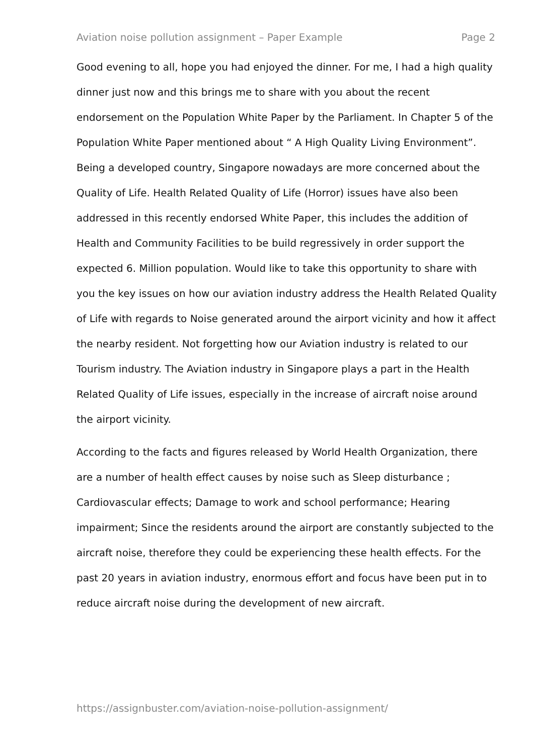Aviation noise pollution assignment – Paper Example Page 2
Good evening to all, hope you had enjoyed the dinner. For me, I had a high quality dinner just now and this brings me to share with you about the recent endorsement on the Population White Paper by the Parliament. In Chapter 5 of the Population White Paper mentioned about “ A High Quality Living Environment”. Being a developed country, Singapore nowadays are more concerned about the Quality of Life. Health Related Quality of Life (Horror) issues have also been addressed in this recently endorsed White Paper, this includes the addition of Health and Community Facilities to be build regressively in order support the expected 6. Million population. Would like to take this opportunity to share with you the key issues on how our aviation industry address the Health Related Quality of Life with regards to Noise generated around the airport vicinity and how it affect the nearby resident. Not forgetting how our Aviation industry is related to our Tourism industry. The Aviation industry in Singapore plays a part in the Health Related Quality of Life issues, especially in the increase of aircraft noise around the airport vicinity.
According to the facts and figures released by World Health Organization, there are a number of health effect causes by noise such as Sleep disturbance ; Cardiovascular effects; Damage to work and school performance; Hearing impairment; Since the residents around the airport are constantly subjected to the aircraft noise, therefore they could be experiencing these health effects. For the past 20 years in aviation industry, enormous effort and focus have been put in to reduce aircraft noise during the development of new aircraft.
https://assignbuster.com/aviation-noise-pollution-assignment/